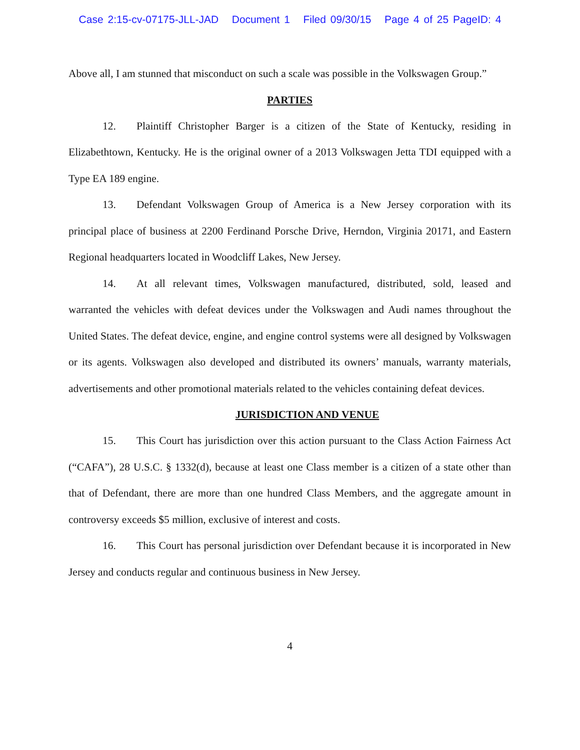Case 2:15-cv-07175-JLL-JAD Document 1 Filed 09/30/15 Page 4 of 25 PageID: 4
Above all, I am stunned that misconduct on such a scale was possible in the Volkswagen Group.”
PARTIES
12. Plaintiff Christopher Barger is a citizen of the State of Kentucky, residing in Elizabethtown, Kentucky. He is the original owner of a 2013 Volkswagen Jetta TDI equipped with a Type EA 189 engine.
13. Defendant Volkswagen Group of America is a New Jersey corporation with its principal place of business at 2200 Ferdinand Porsche Drive, Herndon, Virginia 20171, and Eastern Regional headquarters located in Woodcliff Lakes, New Jersey.
14. At all relevant times, Volkswagen manufactured, distributed, sold, leased and warranted the vehicles with defeat devices under the Volkswagen and Audi names throughout the United States. The defeat device, engine, and engine control systems were all designed by Volkswagen or its agents. Volkswagen also developed and distributed its owners’ manuals, warranty materials, advertisements and other promotional materials related to the vehicles containing defeat devices.
JURISDICTION AND VENUE
15. This Court has jurisdiction over this action pursuant to the Class Action Fairness Act (“CAFA”), 28 U.S.C. § 1332(d), because at least one Class member is a citizen of a state other than that of Defendant, there are more than one hundred Class Members, and the aggregate amount in controversy exceeds $5 million, exclusive of interest and costs.
16. This Court has personal jurisdiction over Defendant because it is incorporated in New Jersey and conducts regular and continuous business in New Jersey.
4